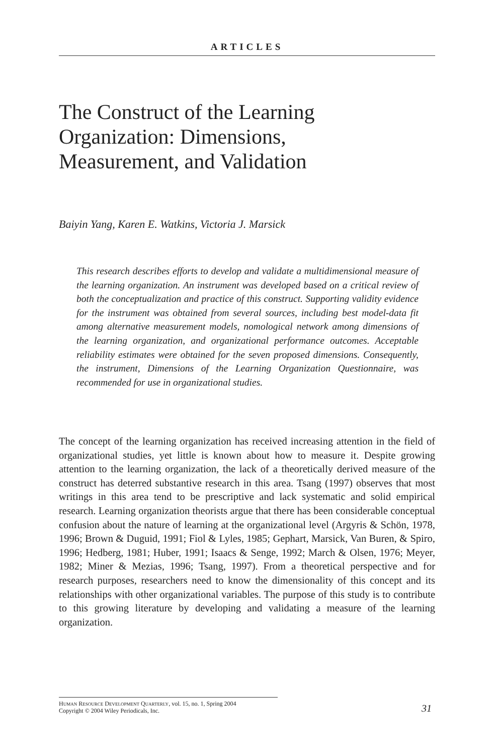ARTICLES
The Construct of the Learning Organization: Dimensions, Measurement, and Validation
Baiyin Yang, Karen E. Watkins, Victoria J. Marsick
This research describes efforts to develop and validate a multidimensional measure of the learning organization. An instrument was developed based on a critical review of both the conceptualization and practice of this construct. Supporting validity evidence for the instrument was obtained from several sources, including best model-data fit among alternative measurement models, nomological network among dimensions of the learning organization, and organizational performance outcomes. Acceptable reliability estimates were obtained for the seven proposed dimensions. Consequently, the instrument, Dimensions of the Learning Organization Questionnaire, was recommended for use in organizational studies.
The concept of the learning organization has received increasing attention in the field of organizational studies, yet little is known about how to measure it. Despite growing attention to the learning organization, the lack of a theoretically derived measure of the construct has deterred substantive research in this area. Tsang (1997) observes that most writings in this area tend to be prescriptive and lack systematic and solid empirical research. Learning organization theorists argue that there has been considerable conceptual confusion about the nature of learning at the organizational level (Argyris & Schön, 1978, 1996; Brown & Duguid, 1991; Fiol & Lyles, 1985; Gephart, Marsick, Van Buren, & Spiro, 1996; Hedberg, 1981; Huber, 1991; Isaacs & Senge, 1992; March & Olsen, 1976; Meyer, 1982; Miner & Mezias, 1996; Tsang, 1997). From a theoretical perspective and for research purposes, researchers need to know the dimensionality of this concept and its relationships with other organizational variables. The purpose of this study is to contribute to this growing literature by developing and validating a measure of the learning organization.
HUMAN RESOURCE DEVELOPMENT QUARTERLY, vol. 15, no. 1, Spring 2004
Copyright © 2004 Wiley Periodicals, Inc.
31